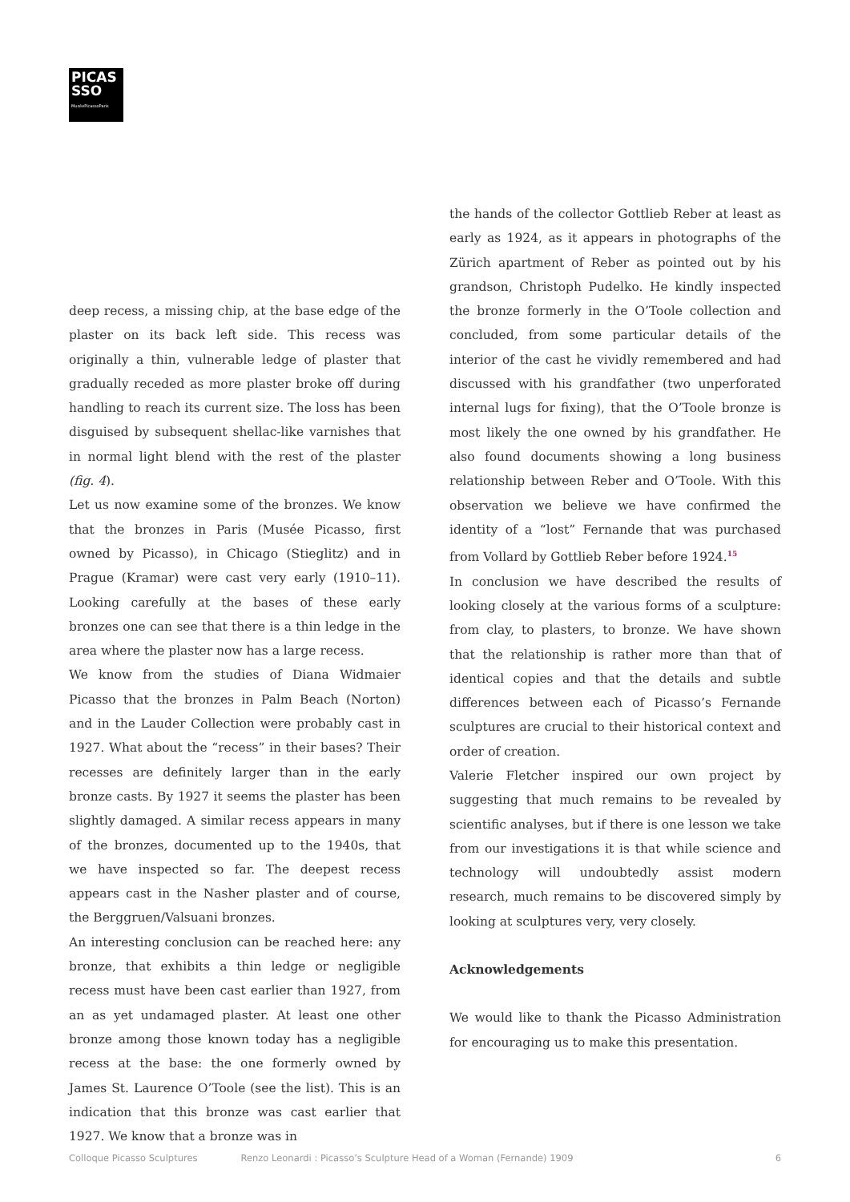PICAS
SSO
MuséePicassoParis
deep recess, a missing chip, at the base edge of the plaster on its back left side. This recess was originally a thin, vulnerable ledge of plaster that gradually receded as more plaster broke off during handling to reach its current size. The loss has been disguised by subsequent shellac-like varnishes that in normal light blend with the rest of the plaster (fig. 4).
Let us now examine some of the bronzes. We know that the bronzes in Paris (Musée Picasso, first owned by Picasso), in Chicago (Stieglitz) and in Prague (Kramar) were cast very early (1910–11). Looking carefully at the bases of these early bronzes one can see that there is a thin ledge in the area where the plaster now has a large recess.
We know from the studies of Diana Widmaier Picasso that the bronzes in Palm Beach (Norton) and in the Lauder Collection were probably cast in 1927. What about the “recess” in their bases? Their recesses are definitely larger than in the early bronze casts. By 1927 it seems the plaster has been slightly damaged. A similar recess appears in many of the bronzes, documented up to the 1940s, that we have inspected so far. The deepest recess appears cast in the Nasher plaster and of course, the Berggruen/Valsuani bronzes.
An interesting conclusion can be reached here: any bronze, that exhibits a thin ledge or negligible recess must have been cast earlier than 1927, from an as yet undamaged plaster. At least one other bronze among those known today has a negligible recess at the base: the one formerly owned by James St. Laurence O’Toole (see the list). This is an indication that this bronze was cast earlier that 1927. We know that a bronze was in
the hands of the collector Gottlieb Reber at least as early as 1924, as it appears in photographs of the Zürich apartment of Reber as pointed out by his grandson, Christoph Pudelko. He kindly inspected the bronze formerly in the O’Toole collection and concluded, from some particular details of the interior of the cast he vividly remembered and had discussed with his grandfather (two unperforated internal lugs for fixing), that the O’Toole bronze is most likely the one owned by his grandfather. He also found documents showing a long business relationship between Reber and O’Toole. With this observation we believe we have confirmed the identity of a “lost” Fernande that was purchased from Vollard by Gottlieb Reber before 1924.<sup>15</sup>
In conclusion we have described the results of looking closely at the various forms of a sculpture: from clay, to plasters, to bronze. We have shown that the relationship is rather more than that of identical copies and that the details and subtle differences between each of Picasso’s Fernande sculptures are crucial to their historical context and order of creation.
Valerie Fletcher inspired our own project by suggesting that much remains to be revealed by scientific analyses, but if there is one lesson we take from our investigations it is that while science and technology will undoubtedly assist modern research, much remains to be discovered simply by looking at sculptures very, very closely.
Acknowledgements
We would like to thank the Picasso Administration for encouraging us to make this presentation.
Colloque Picasso Sculptures Renzo Leonardi : Picasso’s Sculpture Head of a Woman (Fernande) 1909 6